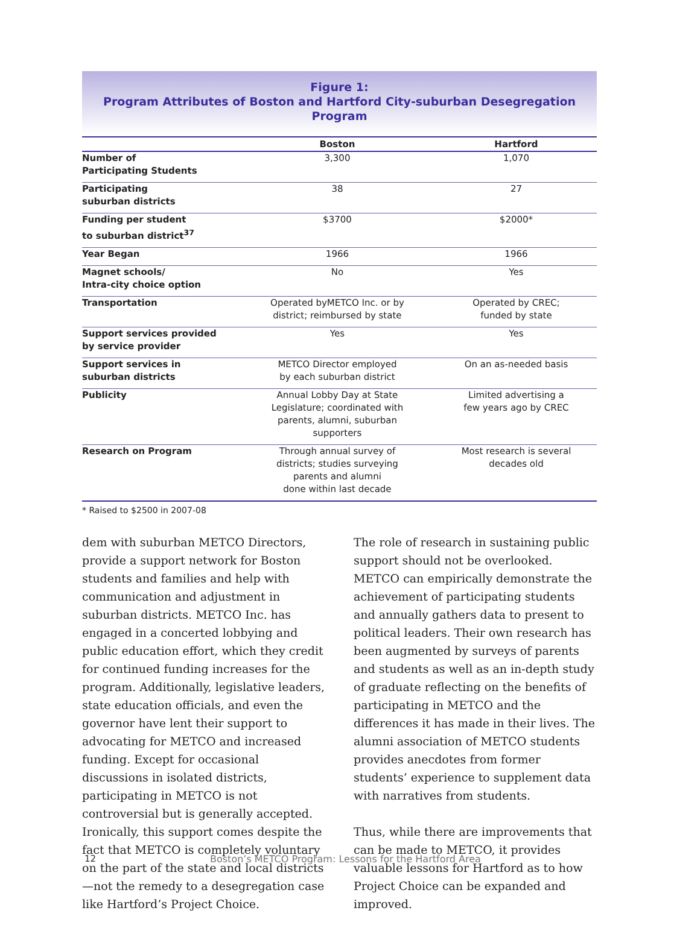Figure 1:
Program Attributes of Boston and Hartford City-suburban Desegregation Program
| | Boston | Hartford |
| --- | --- | --- |
| Number of Participating Students | 3,300 | 1,070 |
| Participating suburban districts | 38 | 27 |
| Funding per student to suburban district<sup>37</sup> | $3700 | $2000* |
| Year Began | 1966 | 1966 |
| Magnet schools/ Intra-city choice option | No | Yes |
| Transportation | Operated byMETCO Inc. or by district; reimbursed by state | Operated by CREC; funded by state |
| Support services provided by service provider | Yes | Yes |
| Support services in suburban districts | METCO Director employed by each suburban district | On an as-needed basis |
| Publicity | Annual Lobby Day at State Legislature; coordinated with parents, alumni, suburban supporters | Limited advertising a few years ago by CREC |
| Research on Program | Through annual survey of districts; studies surveying parents and alumni done within last decade | Most research is several decades old |
* Raised to $2500 in 2007-08
dem with suburban METCO Directors, provide a support network for Boston students and families and help with communication and adjustment in suburban districts. METCO Inc. has engaged in a concerted lobbying and public education effort, which they credit for continued funding increases for the program. Additionally, legislative leaders, state education officials, and even the governor have lent their support to advocating for METCO and increased funding. Except for occasional discussions in isolated districts, participating in METCO is not controversial but is generally accepted. Ironically, this support comes despite the fact that METCO is completely voluntary on the part of the state and local districts—not the remedy to a desegregation case like Hartford’s Project Choice.
The role of research in sustaining public support should not be overlooked. METCO can empirically demonstrate the achievement of participating students and annually gathers data to present to political leaders. Their own research has been augmented by surveys of parents and students as well as an in-depth study of graduate reflecting on the benefits of participating in METCO and the differences it has made in their lives. The alumni association of METCO students provides anecdotes from former students’ experience to supplement data with narratives from students.
Thus, while there are improvements that can be made to METCO, it provides valuable lessons for Hartford as to how Project Choice can be expanded and improved.
12
Boston’s METCO Program: Lessons for the Hartford Area